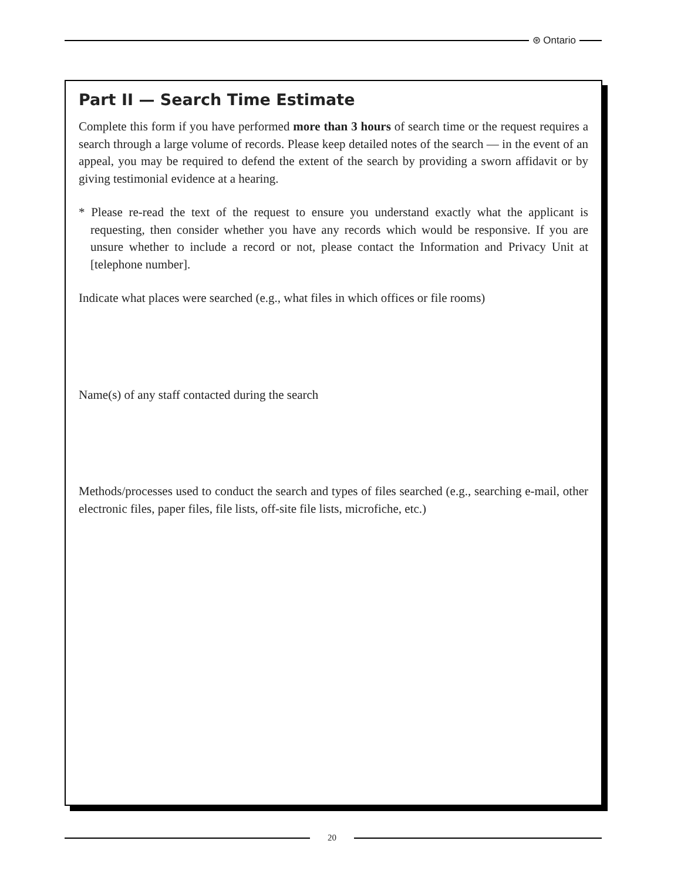⊛ Ontario
Part II — Search Time Estimate
Complete this form if you have performed more than 3 hours of search time or the request requires a search through a large volume of records. Please keep detailed notes of the search — in the event of an appeal, you may be required to defend the extent of the search by providing a sworn affidavit or by giving testimonial evidence at a hearing.
* Please re-read the text of the request to ensure you understand exactly what the applicant is requesting, then consider whether you have any records which would be responsive. If you are unsure whether to include a record or not, please contact the Information and Privacy Unit at [telephone number].
Indicate what places were searched (e.g., what files in which offices or file rooms)
Name(s) of any staff contacted during the search
Methods/processes used to conduct the search and types of files searched (e.g., searching e-mail, other electronic files, paper files, file lists, off-site file lists, microfiche, etc.)
20